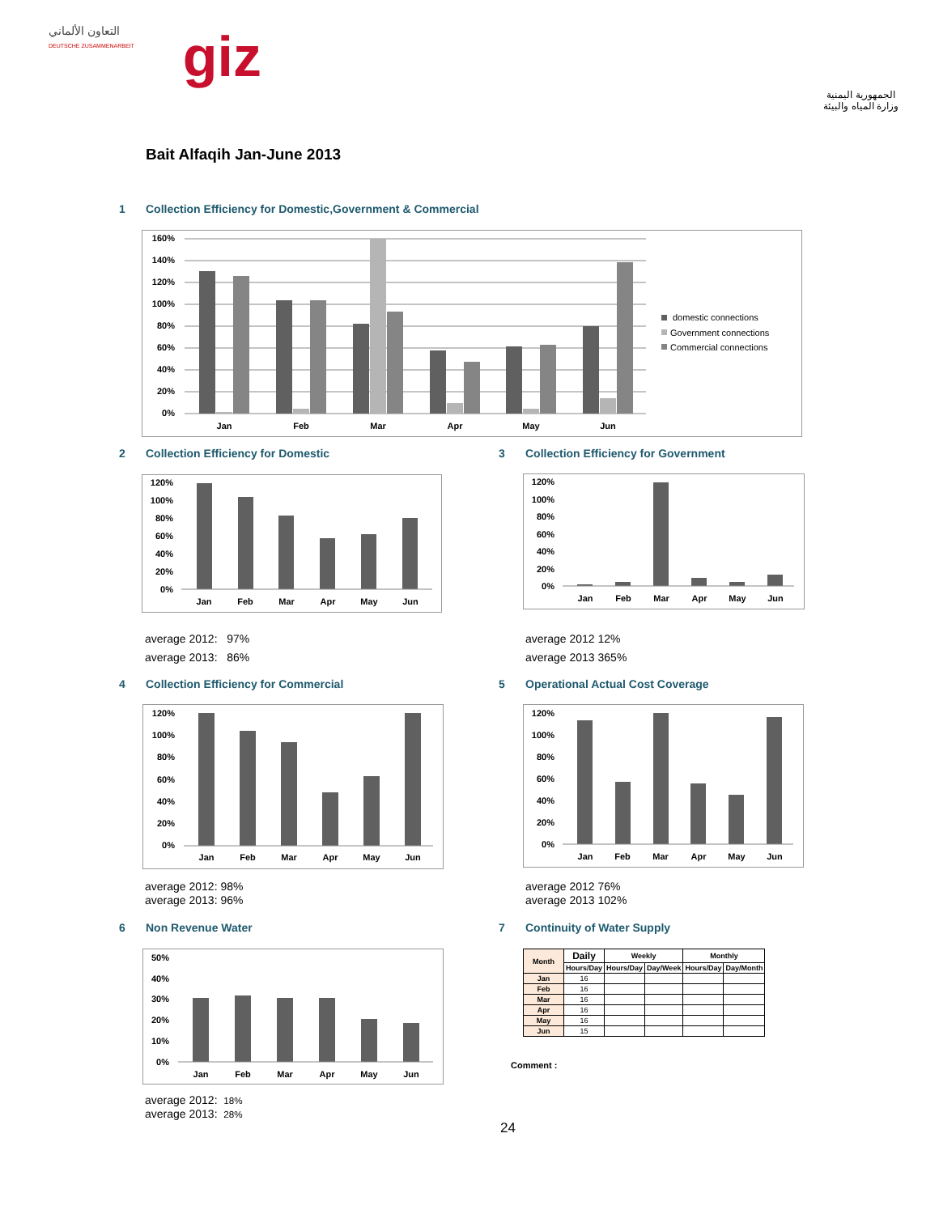التعاون الألماني
DEUTSCHE ZUSAMMENARBEIT
giz
الجمهورية اليمنية
وزارة المياه والبيئة
Bait Alfaqih Jan-June 2013
1 Collection Efficiency for Domestic,Government & Commercial
160%
140%
120%
100%
80%
60%
40%
20%
0%
Jan
Feb
Mar
Apr
May
Jun
domestic connections
Government connections
Commercial connections
2 Collection Efficiency for Domestic
3 Collection Efficiency for Government
120%
100%
80%
60%
40%
20%
0%
Jan
Feb
Mar
Apr
May
Jun
120%
100%
80%
60%
40%
20%
0%
Jan
Feb
Mar
Apr
May
Jun
average 2012: 97%
average 2013: 86%
average 2012 12%
average 2013 365%
4 Collection Efficiency for Commercial
5 Operational Actual Cost Coverage
120%
100%
80%
60%
40%
20%
0%
Jan
Feb
Mar
Apr
May
Jun
120%
100%
80%
60%
40%
20%
0%
Jan
Feb
Mar
Apr
May
Jun
average 2012: 98%
average 2013: 96%
average 2012 76%
average 2013 102%
6 Non Revenue Water 7 Continuity of Water Supply
50%
40%
30%
20%
10%
0%
Jan
Feb
Mar
Apr
May
Jun
| Month | Daily | Weekly | | Monthly | |
| --- | --- | --- | --- | --- | --- |
| | Hours/Day | Hours/Day | Day/Week | Hours/Day | Day/Month |
| Jan | 16 | | | | |
| Feb | 16 | | | | |
| Mar | 16 | | | | |
| Apr | 16 | | | | |
| May | 16 | | | | |
| Jun | 15 | | | | |
Comment :
average 2012: 18%
average 2013: 28%
24